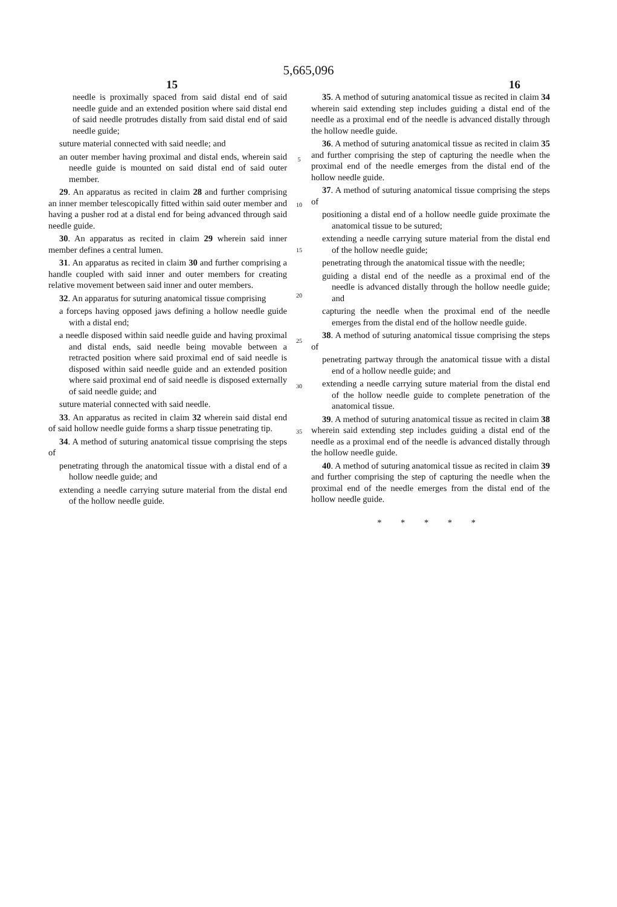5,665,096
15 16
needle is proximally spaced from said distal end of said needle guide and an extended position where said distal end of said needle protrudes distally from said distal end of said needle guide;
suture material connected with said needle; and
an outer member having proximal and distal ends, wherein said needle guide is mounted on said distal end of said outer member.
29. An apparatus as recited in claim 28 and further comprising an inner member telescopically fitted within said outer member and having a pusher rod at a distal end for being advanced through said needle guide.
30. An apparatus as recited in claim 29 wherein said inner member defines a central lumen.
31. An apparatus as recited in claim 30 and further comprising a handle coupled with said inner and outer members for creating relative movement between said inner and outer members.
32. An apparatus for suturing anatomical tissue comprising
a forceps having opposed jaws defining a hollow needle guide with a distal end;
a needle disposed within said needle guide and having proximal and distal ends, said needle being movable between a retracted position where said proximal end of said needle is disposed within said needle guide and an extended position where said proximal end of said needle is disposed externally of said needle guide; and
suture material connected with said needle.
33. An apparatus as recited in claim 32 wherein said distal end of said hollow needle guide forms a sharp tissue penetrating tip.
34. A method of suturing anatomical tissue comprising the steps of
penetrating through the anatomical tissue with a distal end of a hollow needle guide; and
extending a needle carrying suture material from the distal end of the hollow needle guide.
5
10
15
20
25
30
35
35. A method of suturing anatomical tissue as recited in claim 34 wherein said extending step includes guiding a distal end of the needle as a proximal end of the needle is advanced distally through the hollow needle guide.
36. A method of suturing anatomical tissue as recited in claim 35 and further comprising the step of capturing the needle when the proximal end of the needle emerges from the distal end of the hollow needle guide.
37. A method of suturing anatomical tissue comprising the steps of
positioning a distal end of a hollow needle guide proximate the anatomical tissue to be sutured;
extending a needle carrying suture material from the distal end of the hollow needle guide;
penetrating through the anatomical tissue with the needle;
guiding a distal end of the needle as a proximal end of the needle is advanced distally through the hollow needle guide; and
capturing the needle when the proximal end of the needle emerges from the distal end of the hollow needle guide.
38. A method of suturing anatomical tissue comprising the steps of
penetrating partway through the anatomical tissue with a distal end of a hollow needle guide; and
extending a needle carrying suture material from the distal end of the hollow needle guide to complete penetration of the anatomical tissue.
39. A method of suturing anatomical tissue as recited in claim 38 wherein said extending step includes guiding a distal end of the needle as a proximal end of the needle is advanced distally through the hollow needle guide.
40. A method of suturing anatomical tissue as recited in claim 39 and further comprising the step of capturing the needle when the proximal end of the needle emerges from the distal end of the hollow needle guide.
* * * * *